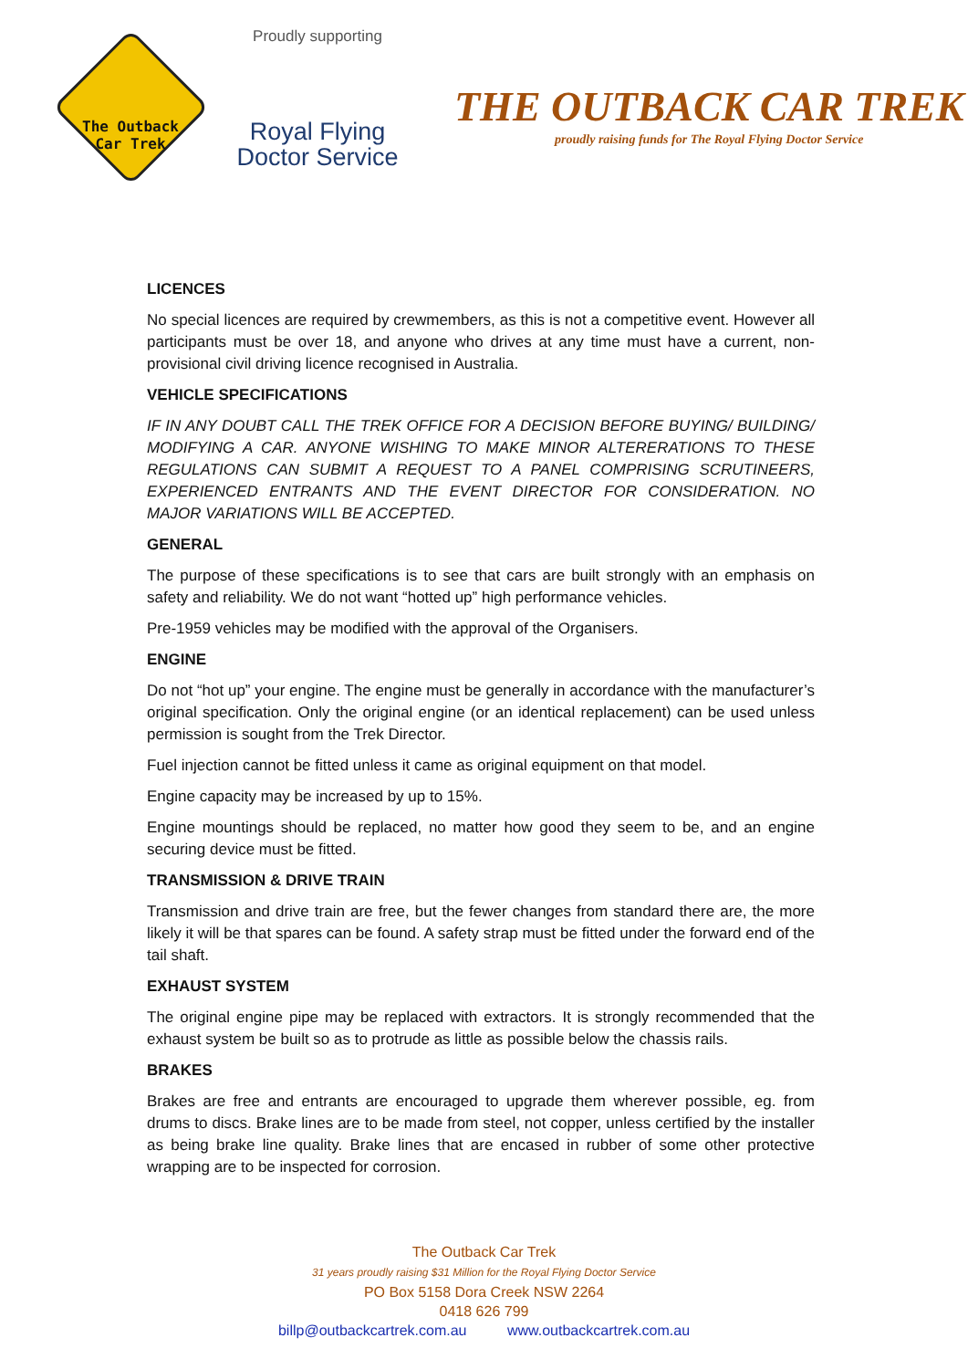The Outback
Car Trek
Proudly supporting
Royal Flying
Doctor Service
THE OUTBACK CAR TREK
proudly raising funds for The Royal Flying Doctor Service
LICENCES
No special licences are required by crewmembers, as this is not a competitive event. However all participants must be over 18, and anyone who drives at any time must have a current, non-provisional civil driving licence recognised in Australia.
VEHICLE SPECIFICATIONS
IF IN ANY DOUBT CALL THE TREK OFFICE FOR A DECISION BEFORE BUYING/ BUILDING/ MODIFYING A CAR. ANYONE WISHING TO MAKE MINOR ALTERERATIONS TO THESE REGULATIONS CAN SUBMIT A REQUEST TO A PANEL COMPRISING SCRUTINEERS, EXPERIENCED ENTRANTS AND THE EVENT DIRECTOR FOR CONSIDERATION. NO MAJOR VARIATIONS WILL BE ACCEPTED.
GENERAL
The purpose of these specifications is to see that cars are built strongly with an emphasis on safety and reliability. We do not want “hotted up” high performance vehicles.
Pre-1959 vehicles may be modified with the approval of the Organisers.
ENGINE
Do not “hot up” your engine. The engine must be generally in accordance with the manufacturer’s original specification. Only the original engine (or an identical replacement) can be used unless permission is sought from the Trek Director.
Fuel injection cannot be fitted unless it came as original equipment on that model.
Engine capacity may be increased by up to 15%.
Engine mountings should be replaced, no matter how good they seem to be, and an engine securing device must be fitted.
TRANSMISSION & DRIVE TRAIN
Transmission and drive train are free, but the fewer changes from standard there are, the more likely it will be that spares can be found. A safety strap must be fitted under the forward end of the tail shaft.
EXHAUST SYSTEM
The original engine pipe may be replaced with extractors. It is strongly recommended that the exhaust system be built so as to protrude as little as possible below the chassis rails.
BRAKES
Brakes are free and entrants are encouraged to upgrade them wherever possible, eg. from drums to discs. Brake lines are to be made from steel, not copper, unless certified by the installer as being brake line quality. Brake lines that are encased in rubber of some other protective wrapping are to be inspected for corrosion.
The Outback Car Trek
31 years proudly raising $31 Million for the Royal Flying Doctor Service
PO Box 5158 Dora Creek NSW 2264
0418 626 799
billp@outbackcartrek.com.au www.outbackcartrek.com.au